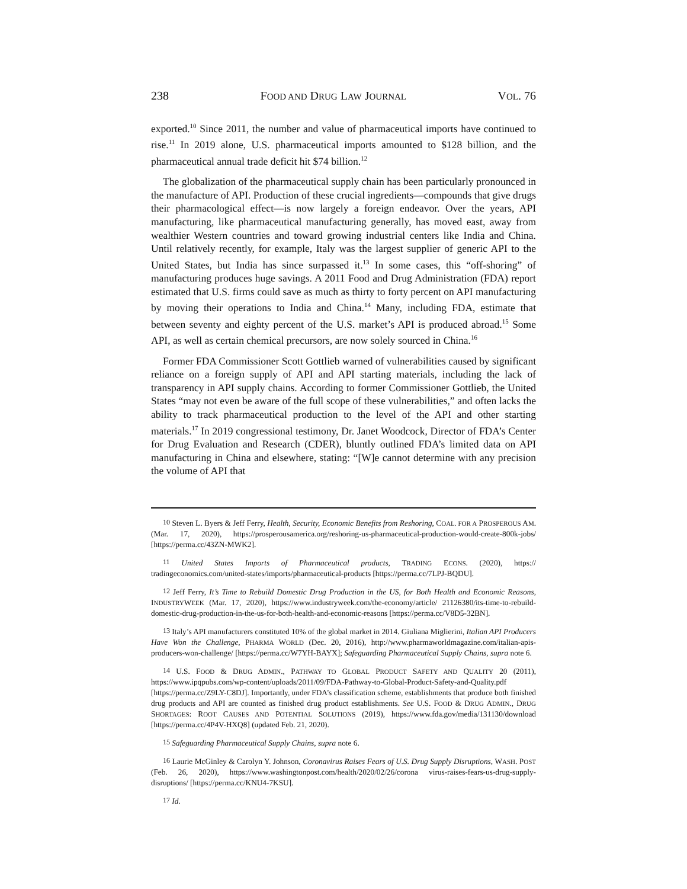238 FOOD AND DRUG LAW JOURNAL VOL. 76
exported.<sup>10</sup> Since 2011, the number and value of pharmaceutical imports have continued to rise.<sup>11</sup> In 2019 alone, U.S. pharmaceutical imports amounted to $128 billion, and the pharmaceutical annual trade deficit hit $74 billion.<sup>12</sup>
The globalization of the pharmaceutical supply chain has been particularly pronounced in the manufacture of API. Production of these crucial ingredients—compounds that give drugs their pharmacological effect—is now largely a foreign endeavor. Over the years, API manufacturing, like pharmaceutical manufacturing generally, has moved east, away from wealthier Western countries and toward growing industrial centers like India and China. Until relatively recently, for example, Italy was the largest supplier of generic API to the United States, but India has since surpassed it.<sup>13</sup> In some cases, this “off-shoring” of manufacturing produces huge savings. A 2011 Food and Drug Administration (FDA) report estimated that U.S. firms could save as much as thirty to forty percent on API manufacturing by moving their operations to India and China.<sup>14</sup> Many, including FDA, estimate that between seventy and eighty percent of the U.S. market’s API is produced abroad.<sup>15</sup> Some API, as well as certain chemical precursors, are now solely sourced in China.<sup>16</sup>
Former FDA Commissioner Scott Gottlieb warned of vulnerabilities caused by significant reliance on a foreign supply of API and API starting materials, including the lack of transparency in API supply chains. According to former Commissioner Gottlieb, the United States “may not even be aware of the full scope of these vulnerabilities,” and often lacks the ability to track pharmaceutical production to the level of the API and other starting materials.<sup>17</sup> In 2019 congressional testimony, Dr. Janet Woodcock, Director of FDA’s Center for Drug Evaluation and Research (CDER), bluntly outlined FDA’s limited data on API manufacturing in China and elsewhere, stating: “[W]e cannot determine with any precision the volume of API that
<sup>10</sup> Steven L. Byers & Jeff Ferry, Health, Security, Economic Benefits from Reshoring, COAL. FOR A PROSPEROUS AM. (Mar. 17, 2020), https://prosperousamerica.org/reshoring-us-pharmaceutical-production-would-create-800k-jobs/ [https://perma.cc/43ZN-MWK2].
<sup>11</sup> United States Imports of Pharmaceutical products, TRADING ECONS. (2020), https:// tradingeconomics.com/united-states/imports/pharmaceutical-products [https://perma.cc/7LPJ-BQDU].
<sup>12</sup> Jeff Ferry, It’s Time to Rebuild Domestic Drug Production in the US, for Both Health and Economic Reasons, INDUSTRYWEEK (Mar. 17, 2020), https://www.industryweek.com/the-economy/article/ 21126380/its-time-to-rebuild-domestic-drug-production-in-the-us-for-both-health-and-economic-reasons [https://perma.cc/V8D5-32BN].
<sup>13</sup> Italy’s API manufacturers constituted 10% of the global market in 2014. Giuliana Miglierini, Italian API Producers Have Won the Challenge, PHARMA WORLD (Dec. 20, 2016), http://www.pharmaworldmagazine.com/italian-apis-producers-won-challenge/ [https://perma.cc/W7YH-BAYX]; Safeguarding Pharmaceutical Supply Chains, supra note 6.
<sup>14</sup> U.S. FOOD & DRUG ADMIN., PATHWAY TO GLOBAL PRODUCT SAFETY AND QUALITY 20 (2011), https://www.ipqpubs.com/wp-content/uploads/2011/09/FDA-Pathway-to-Global-Product-Safety-and-Quality.pdf [https://perma.cc/Z9LY-C8DJ]. Importantly, under FDA’s classification scheme, establishments that produce both finished drug products and API are counted as finished drug product establishments. See U.S. FOOD & DRUG ADMIN., DRUG SHORTAGES: ROOT CAUSES AND POTENTIAL SOLUTIONS (2019), https://www.fda.gov/media/131130/download [https://perma.cc/4P4V-HXQ8] (updated Feb. 21, 2020).
<sup>15</sup> Safeguarding Pharmaceutical Supply Chains, supra note 6.
<sup>16</sup> Laurie McGinley & Carolyn Y. Johnson, Coronavirus Raises Fears of U.S. Drug Supply Disruptions, WASH. POST (Feb. 26, 2020), https://www.washingtonpost.com/health/2020/02/26/corona virus-raises-fears-us-drug-supply-disruptions/ [https://perma.cc/KNU4-7KSU].
<sup>17</sup> Id.